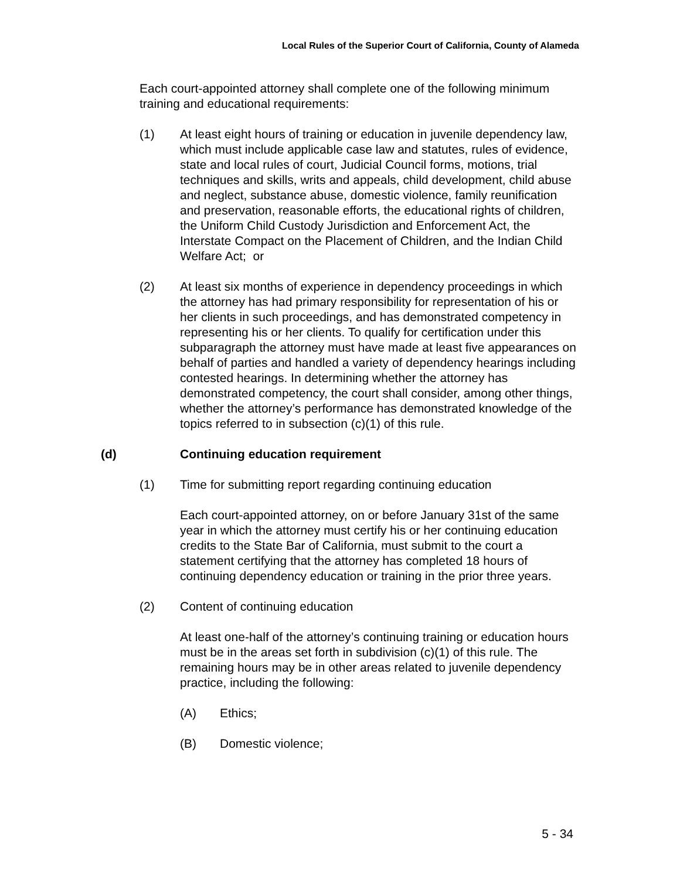Local Rules of the Superior Court of California, County of Alameda
Each court-appointed attorney shall complete one of the following minimum training and educational requirements:
(1) At least eight hours of training or education in juvenile dependency law, which must include applicable case law and statutes, rules of evidence, state and local rules of court, Judicial Council forms, motions, trial techniques and skills, writs and appeals, child development, child abuse and neglect, substance abuse, domestic violence, family reunification and preservation, reasonable efforts, the educational rights of children, the Uniform Child Custody Jurisdiction and Enforcement Act, the Interstate Compact on the Placement of Children, and the Indian Child Welfare Act; or
(2) At least six months of experience in dependency proceedings in which the attorney has had primary responsibility for representation of his or her clients in such proceedings, and has demonstrated competency in representing his or her clients. To qualify for certification under this subparagraph the attorney must have made at least five appearances on behalf of parties and handled a variety of dependency hearings including contested hearings. In determining whether the attorney has demonstrated competency, the court shall consider, among other things, whether the attorney’s performance has demonstrated knowledge of the topics referred to in subsection (c)(1) of this rule.
(d) Continuing education requirement
(1) Time for submitting report regarding continuing education
Each court-appointed attorney, on or before January 31st of the same year in which the attorney must certify his or her continuing education credits to the State Bar of California, must submit to the court a statement certifying that the attorney has completed 18 hours of continuing dependency education or training in the prior three years.
(2) Content of continuing education
At least one-half of the attorney’s continuing training or education hours must be in the areas set forth in subdivision (c)(1) of this rule. The remaining hours may be in other areas related to juvenile dependency practice, including the following:
(A) Ethics;
(B) Domestic violence;
5 - 34